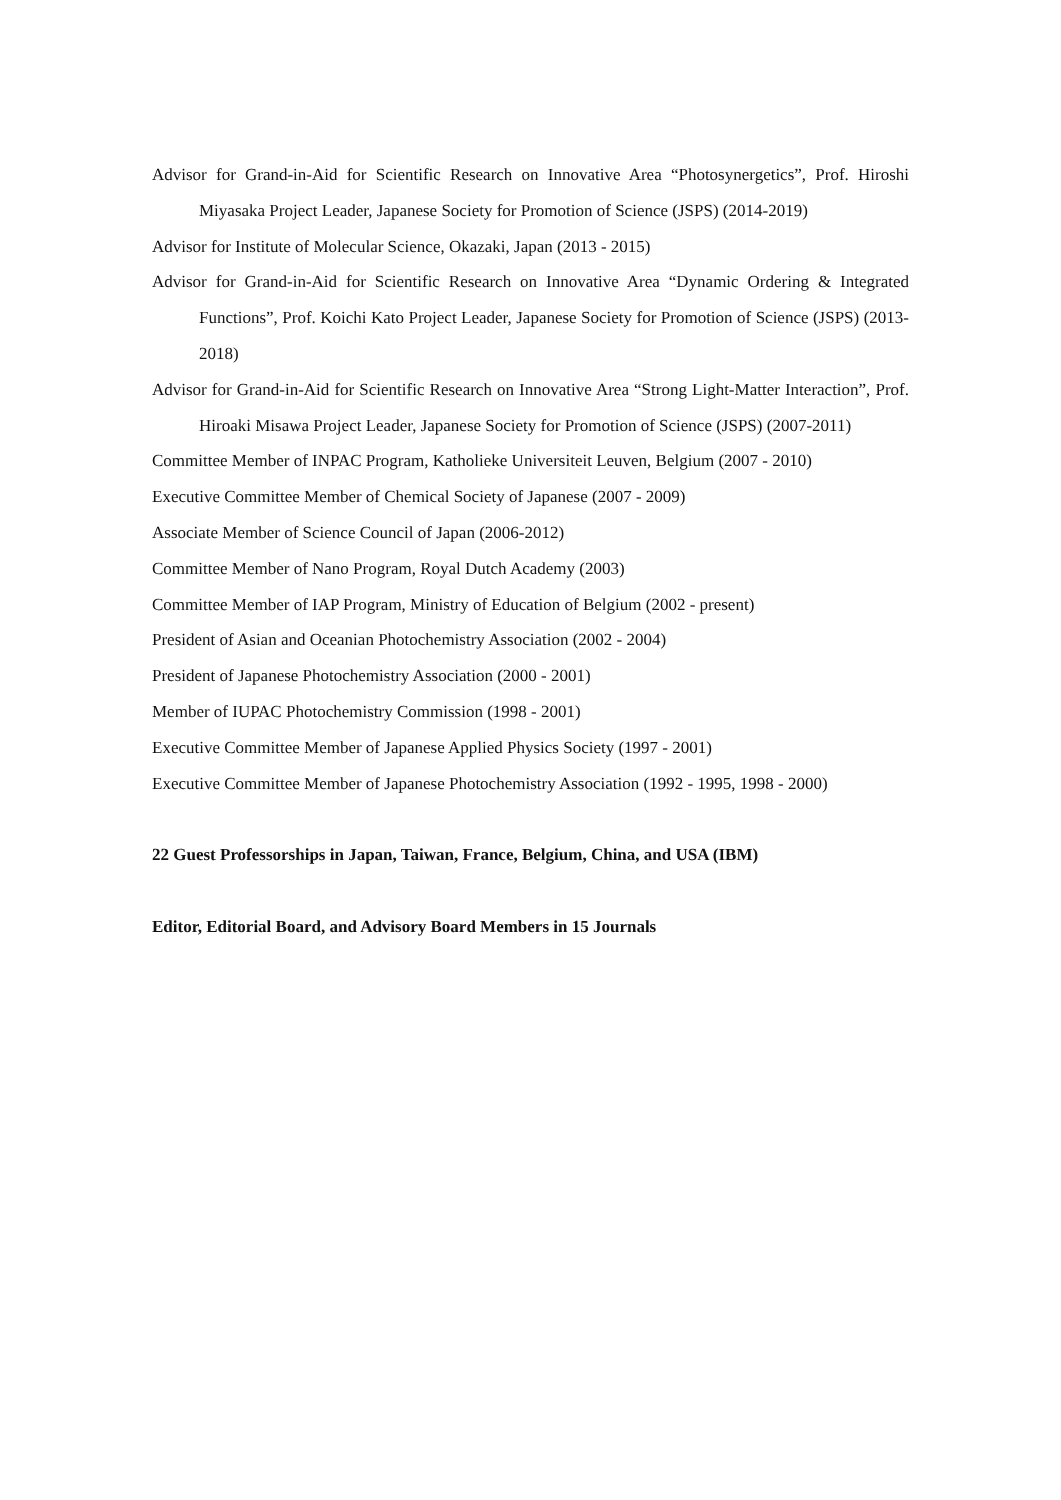Advisor for Grand-in-Aid for Scientific Research on Innovative Area “Photosynergetics”, Prof. Hiroshi Miyasaka Project Leader, Japanese Society for Promotion of Science (JSPS) (2014-2019)
Advisor for Institute of Molecular Science, Okazaki, Japan (2013 - 2015)
Advisor for Grand-in-Aid for Scientific Research on Innovative Area “Dynamic Ordering & Integrated Functions”, Prof. Koichi Kato Project Leader, Japanese Society for Promotion of Science (JSPS) (2013-2018)
Advisor for Grand-in-Aid for Scientific Research on Innovative Area “Strong Light-Matter Interaction”, Prof. Hiroaki Misawa Project Leader, Japanese Society for Promotion of Science (JSPS) (2007-2011)
Committee Member of INPAC Program, Katholieke Universiteit Leuven, Belgium (2007 - 2010)
Executive Committee Member of Chemical Society of Japanese (2007 - 2009)
Associate Member of Science Council of Japan (2006-2012)
Committee Member of Nano Program, Royal Dutch Academy (2003)
Committee Member of IAP Program, Ministry of Education of Belgium (2002 - present)
President of Asian and Oceanian Photochemistry Association (2002 - 2004)
President of Japanese Photochemistry Association (2000 - 2001)
Member of IUPAC Photochemistry Commission (1998 - 2001)
Executive Committee Member of Japanese Applied Physics Society (1997 - 2001)
Executive Committee Member of Japanese Photochemistry Association (1992 - 1995, 1998 - 2000)
22 Guest Professorships in Japan, Taiwan, France, Belgium, China, and USA (IBM)
Editor, Editorial Board, and Advisory Board Members in 15 Journals